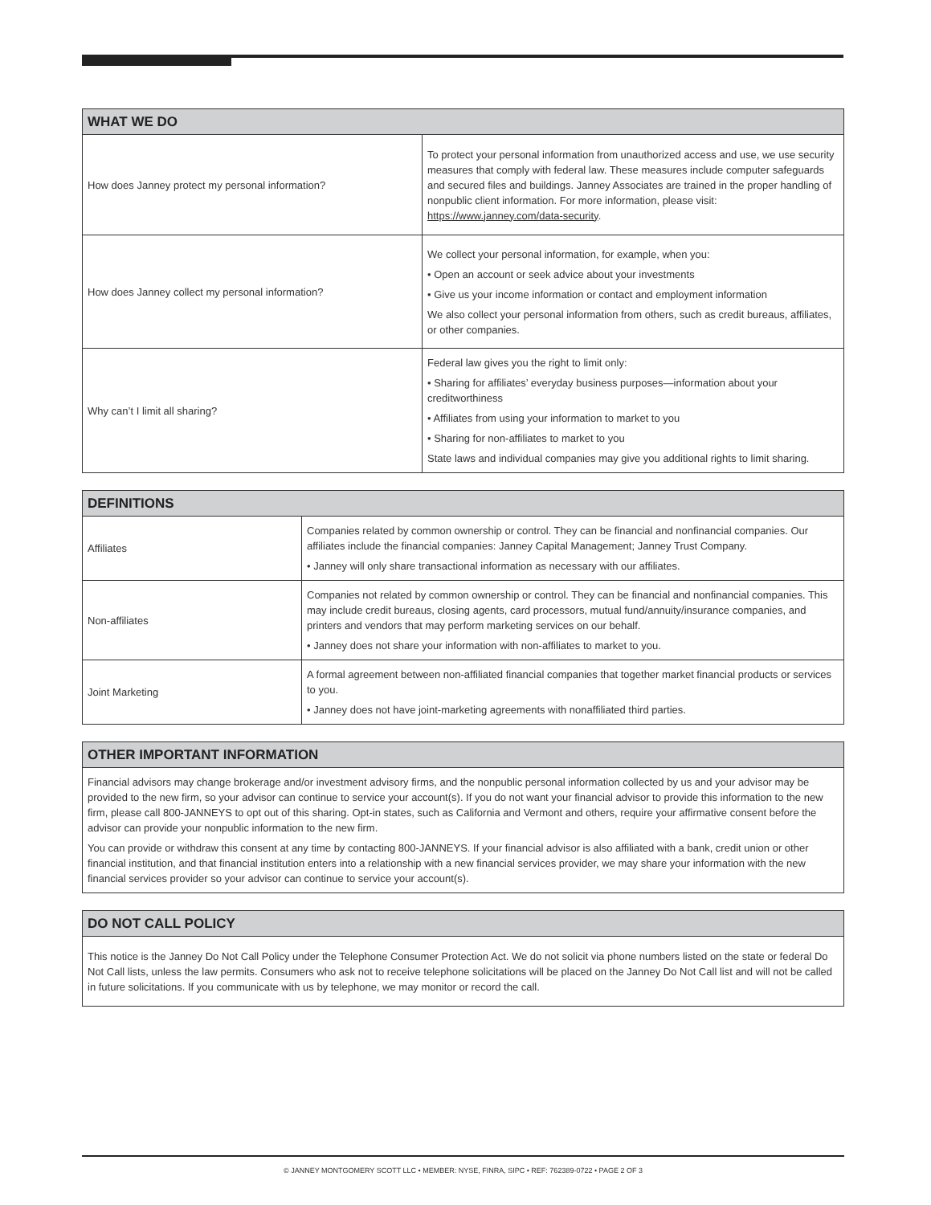| WHAT WE DO | |
| --- | --- |
| How does Janney protect my personal information? | To protect your personal information from unauthorized access and use, we use security measures that comply with federal law. These measures include computer safeguards and secured files and buildings. Janney Associates are trained in the proper handling of nonpublic client information. For more information, please visit: https://www.janney.com/data-security . |
| How does Janney collect my personal information? | We collect your personal information, for example, when you: • Open an account or seek advice about your investments • Give us your income information or contact and employment information We also collect your personal information from others, such as credit bureaus, affiliates, or other companies. |
| Why can’t I limit all sharing? | Federal law gives you the right to limit only: • Sharing for affiliates’ everyday business purposes—information about your creditworthiness • Affiliates from using your information to market to you • Sharing for non-affiliates to market to you State laws and individual companies may give you additional rights to limit sharing. |
| DEFINITIONS | |
| --- | --- |
| Affiliates | Companies related by common ownership or control. They can be financial and nonfinancial companies. Our affiliates include the financial companies: Janney Capital Management; Janney Trust Company. • Janney will only share transactional information as necessary with our affiliates. |
| Non-affiliates | Companies not related by common ownership or control. They can be financial and nonfinancial companies. This may include credit bureaus, closing agents, card processors, mutual fund/annuity/insurance companies, and printers and vendors that may perform marketing services on our behalf. • Janney does not share your information with non-affiliates to market to you. |
| Joint Marketing | A formal agreement between non-affiliated financial companies that together market financial products or services to you. • Janney does not have joint-marketing agreements with nonaffiliated third parties. |
| OTHER IMPORTANT INFORMATION |
| --- |
| Financial advisors may change brokerage and/or investment advisory firms, and the nonpublic personal information collected by us and your advisor may be provided to the new firm, so your advisor can continue to service your account(s). If you do not want your financial advisor to provide this information to the new firm, please call 800-JANNEYS to opt out of this sharing. Opt-in states, such as California and Vermont and others, require your affirmative consent before the advisor can provide your nonpublic information to the new firm. You can provide or withdraw this consent at any time by contacting 800-JANNEYS. If your financial advisor is also affiliated with a bank, credit union or other financial institution, and that financial institution enters into a relationship with a new financial services provider, we may share your information with the new financial services provider so your advisor can continue to service your account(s). |
| DO NOT CALL POLICY |
| --- |
| This notice is the Janney Do Not Call Policy under the Telephone Consumer Protection Act. We do not solicit via phone numbers listed on the state or federal Do Not Call lists, unless the law permits. Consumers who ask not to receive telephone solicitations will be placed on the Janney Do Not Call list and will not be called in future solicitations. If you communicate with us by telephone, we may monitor or record the call. |
© JANNEY MONTGOMERY SCOTT LLC • MEMBER: NYSE, FINRA, SIPC • REF: 762389-0722 • PAGE 2 OF 3